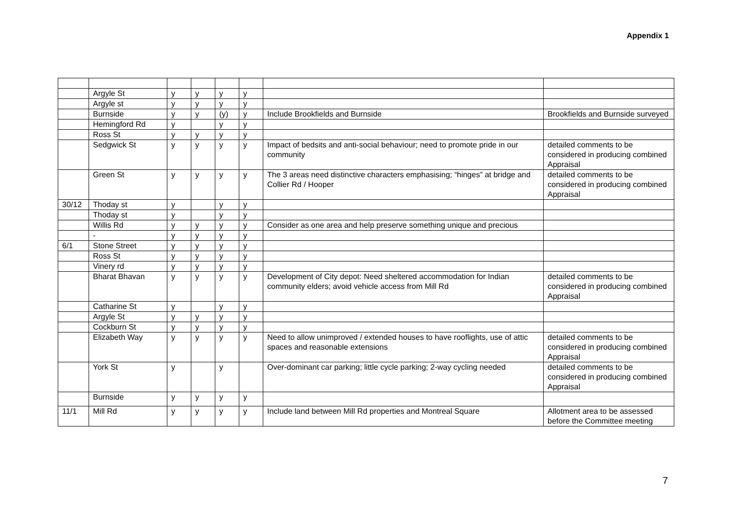Appendix 1
| | Argyle St | y | y | y | y | | |
| | Argyle st | y | y | y | y | | |
| | Burnside | y | y | (y) | y | Include Brookfields and Burnside | Brookfields and Burnside surveyed |
| | Hemingford Rd | y | | y | y | | |
| | Ross St | y | y | y | y | | |
| | Sedgwick St | y | y | y | y | Impact of bedsits and anti-social behaviour; need to promote pride in our community | detailed comments to be considered in producing combined Appraisal |
| | Green St | y | y | y | y | The 3 areas need distinctive characters emphasising; “hinges” at bridge and Collier Rd / Hooper | detailed comments to be considered in producing combined Appraisal |
| 30/12 | Thoday st | y | | y | y | | |
| | Thoday st | y | | y | y | | |
| | Willis Rd | y | y | y | y | Consider as one area and help preserve something unique and precious | |
| | - | y | y | y | y | | |
| 6/1 | Stone Street | y | y | y | y | | |
| | Ross St | y | y | y | y | | |
| | Vinery rd | y | y | y | y | | |
| | Bharat Bhavan | y | y | y | y | Development of City depot: Need sheltered accommodation for Indian community elders; avoid vehicle access from Mill Rd | detailed comments to be considered in producing combined Appraisal |
| | Catharine St | y | | y | y | | |
| | Argyle St | y | y | y | y | | |
| | Cockburn St | y | y | y | y | | |
| | Elizabeth Way | y | y | y | y | Need to allow unimproved / extended houses to have rooflights, use of attic spaces and reasonable extensions | detailed comments to be considered in producing combined Appraisal |
| | York St | y | | y | | Over-dominant car parking; little cycle parking; 2-way cycling needed | detailed comments to be considered in producing combined Appraisal |
| | Burnside | y | y | y | y | | |
| 11/1 | Mill Rd | y | y | y | y | Include land between Mill Rd properties and Montreal Square | Allotment area to be assessed before the Committee meeting |
7